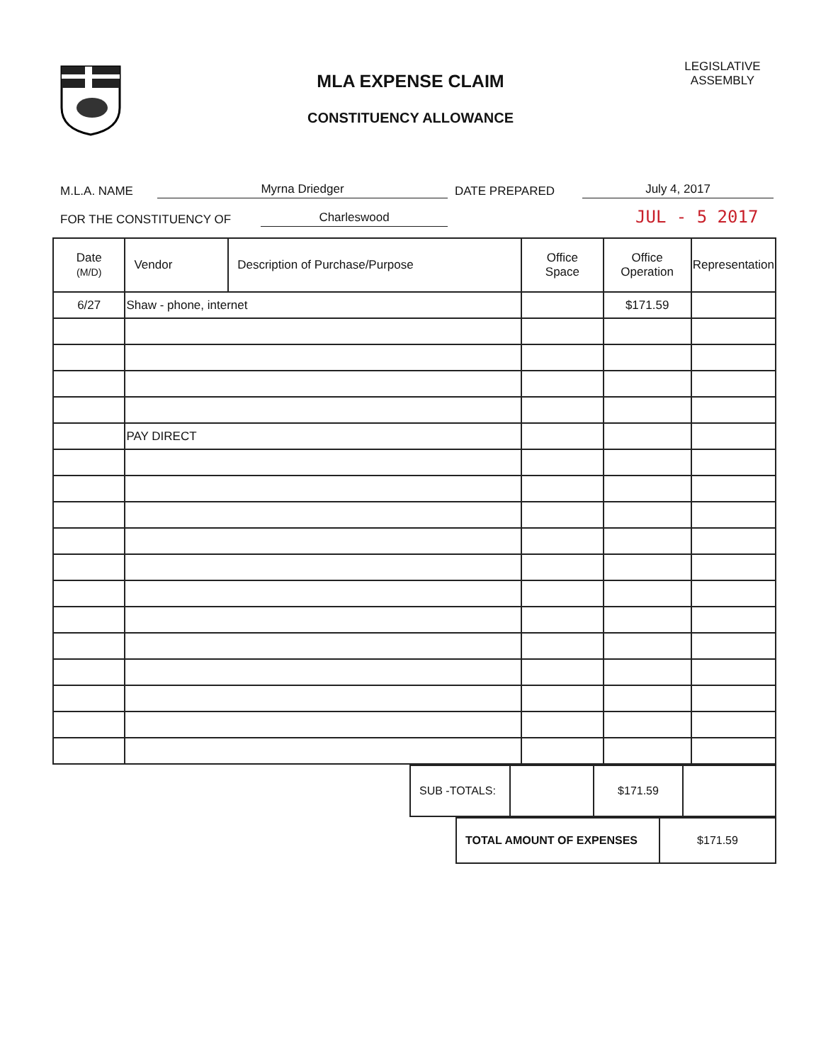MLA EXPENSE CLAIM
CONSTITUENCY ALLOWANCE
LEGISLATIVE
ASSEMBLY
M.L.A. NAME Myrna Driedger DATE PREPARED July 4, 2017
FOR THE CONSTITUENCY OF Charleswood JUL - 5 2017
| Date (M/D) | Vendor | Description of Purchase/Purpose | Office Space | Office Operation | Representation |
| --- | --- | --- | --- | --- | --- |
| 6/27 | Shaw - phone, internet | | | $171.59 | |
| | PAY DIRECT | | | | |
| SUB -TOTALS: | | $171.59 | |
| TOTAL AMOUNT OF EXPENSES | $171.59 |